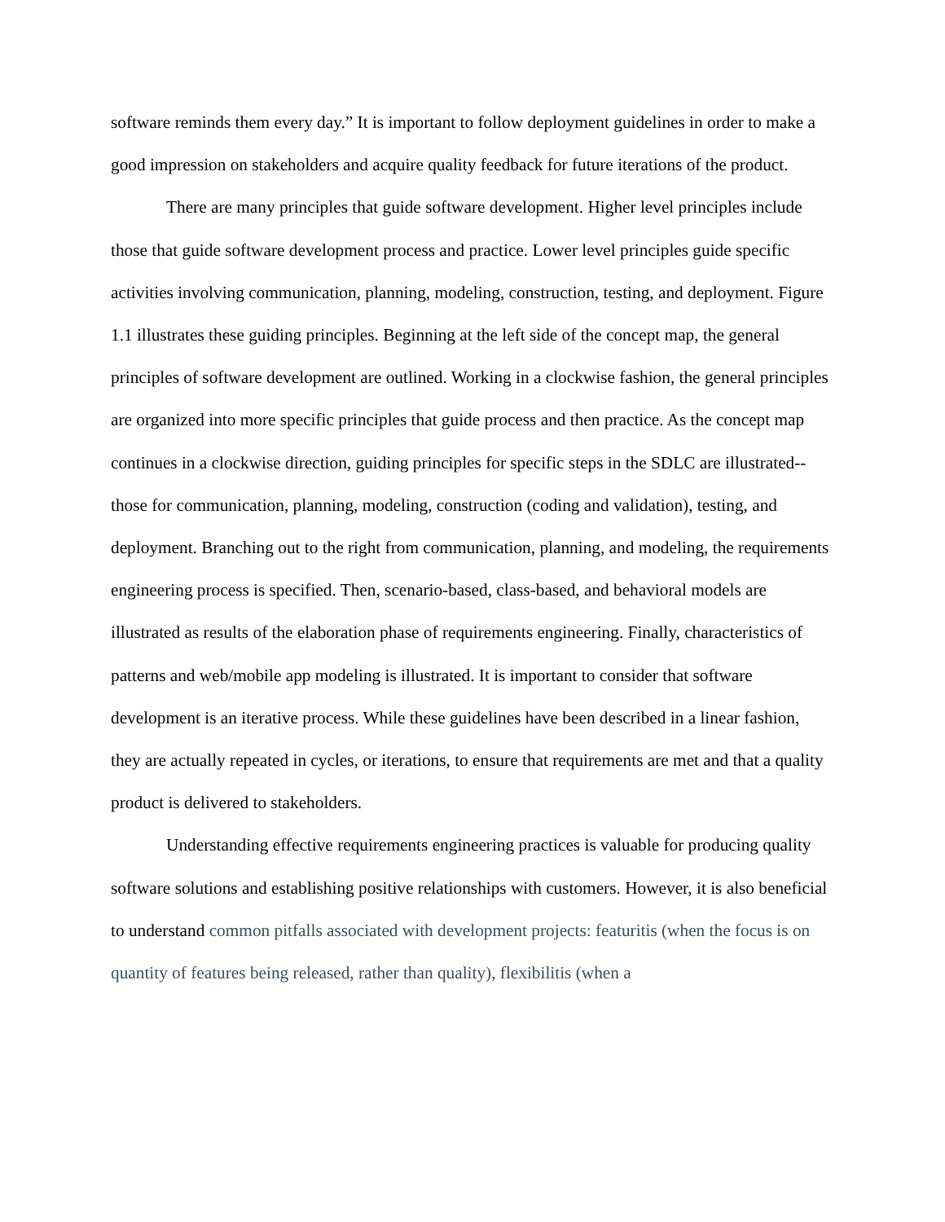software reminds them every day.” It is important to follow deployment guidelines in order to make a good impression on stakeholders and acquire quality feedback for future iterations of the product.
There are many principles that guide software development. Higher level principles include those that guide software development process and practice. Lower level principles guide specific activities involving communication, planning, modeling, construction, testing, and deployment. Figure 1.1 illustrates these guiding principles. Beginning at the left side of the concept map, the general principles of software development are outlined. Working in a clockwise fashion, the general principles are organized into more specific principles that guide process and then practice. As the concept map continues in a clockwise direction, guiding principles for specific steps in the SDLC are illustrated--those for communication, planning, modeling, construction (coding and validation), testing, and deployment. Branching out to the right from communication, planning, and modeling, the requirements engineering process is specified. Then, scenario-based, class-based, and behavioral models are illustrated as results of the elaboration phase of requirements engineering. Finally, characteristics of patterns and web/mobile app modeling is illustrated. It is important to consider that software development is an iterative process. While these guidelines have been described in a linear fashion, they are actually repeated in cycles, or iterations, to ensure that requirements are met and that a quality product is delivered to stakeholders.
Understanding effective requirements engineering practices is valuable for producing quality software solutions and establishing positive relationships with customers. However, it is also beneficial to understand common pitfalls associated with development projects: featuritis (when the focus is on quantity of features being released, rather than quality), flexibilitis (when a